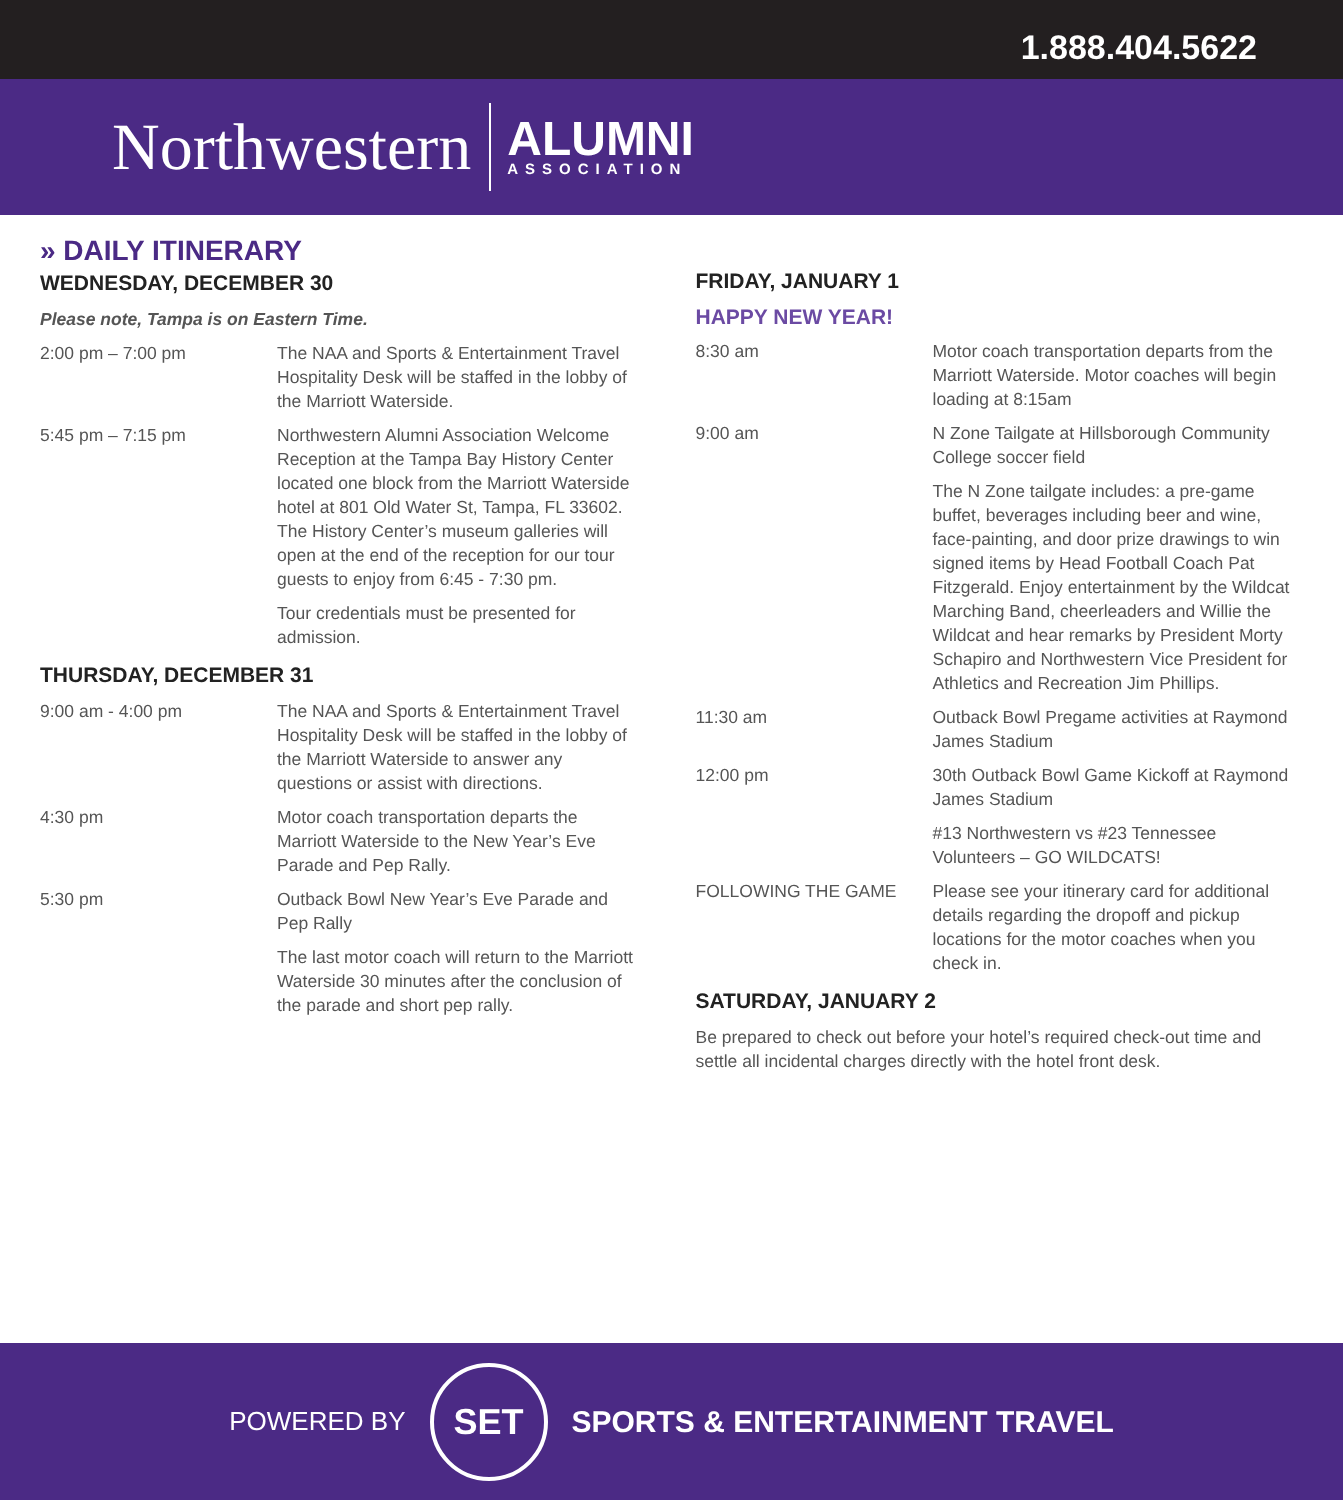1.888.404.5622
Northwestern
ALUMNI
ASSOCIATION
» DAILY ITINERARY
WEDNESDAY, DECEMBER 30
Please note, Tampa is on Eastern Time.
| 2:00 pm – 7:00 pm | The NAA and Sports & Entertainment Travel Hospitality Desk will be staffed in the lobby of the Marriott Waterside. |
| 5:45 pm – 7:15 pm | Northwestern Alumni Association Welcome Reception at the Tampa Bay History Center located one block from the Marriott Waterside hotel at 801 Old Water St, Tampa, FL 33602. The History Center’s museum galleries will open at the end of the reception for our tour guests to enjoy from 6:45 - 7:30 pm. |
| | Tour credentials must be presented for admission. |
THURSDAY, DECEMBER 31
| 9:00 am - 4:00 pm | The NAA and Sports & Entertainment Travel Hospitality Desk will be staffed in the lobby of the Marriott Waterside to answer any questions or assist with directions. |
| 4:30 pm | Motor coach transportation departs the Marriott Waterside to the New Year’s Eve Parade and Pep Rally. |
| 5:30 pm | Outback Bowl New Year’s Eve Parade and Pep Rally |
| | The last motor coach will return to the Marriott Waterside 30 minutes after the conclusion of the parade and short pep rally. |
FRIDAY, JANUARY 1
HAPPY NEW YEAR!
| 8:30 am | Motor coach transportation departs from the Marriott Waterside. Motor coaches will begin loading at 8:15am |
| 9:00 am | N Zone Tailgate at Hillsborough Community College soccer field |
| | The N Zone tailgate includes: a pre-game buffet, beverages including beer and wine, face-painting, and door prize drawings to win signed items by Head Football Coach Pat Fitzgerald. Enjoy entertainment by the Wildcat Marching Band, cheerleaders and Willie the Wildcat and hear remarks by President Morty Schapiro and Northwestern Vice President for Athletics and Recreation Jim Phillips. |
| 11:30 am | Outback Bowl Pregame activities at Raymond James Stadium |
| 12:00 pm | 30th Outback Bowl Game Kickoff at Raymond James Stadium |
| | #13 Northwestern vs #23 Tennessee Volunteers – GO WILDCATS! |
| FOLLOWING THE GAME | Please see your itinerary card for additional details regarding the dropoff and pickup locations for the motor coaches when you check in. |
SATURDAY, JANUARY 2
Be prepared to check out before your hotel’s required check-out time and settle all incidental charges directly with the hotel front desk.
POWERED BY
SET
SPORTS & ENTERTAINMENT TRAVEL